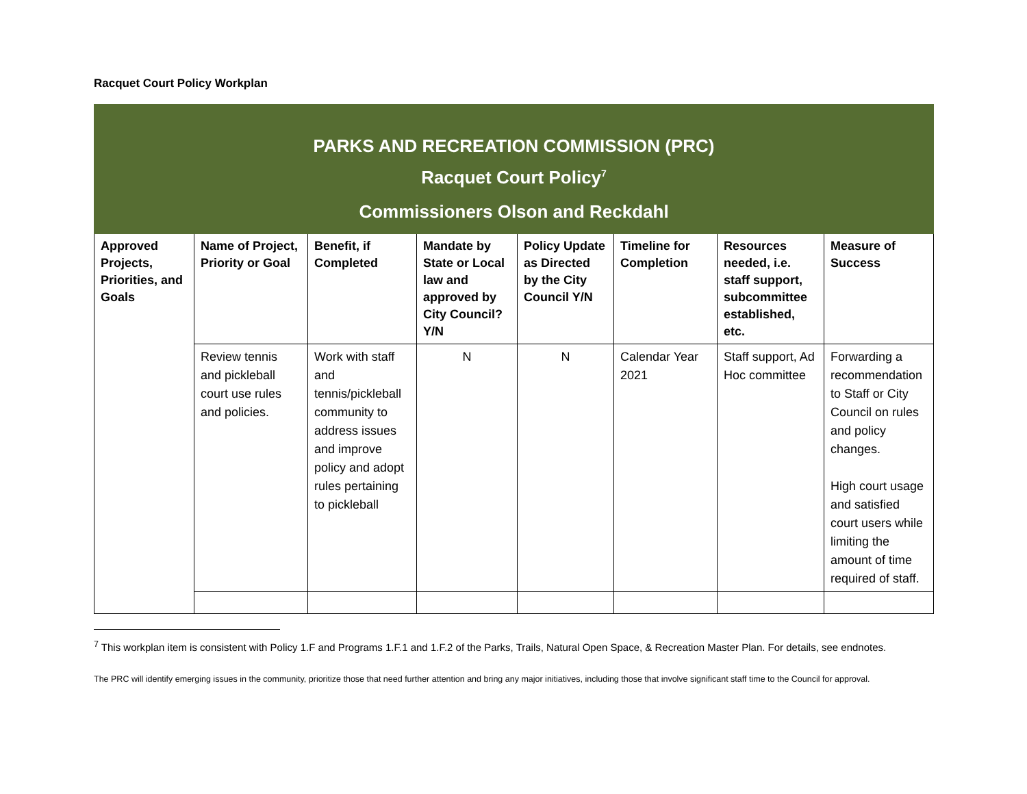Racquet Court Policy Workplan
| PARKS AND RECREATION COMMISSION (PRC) Racquet Court Policy<sup>7</sup> Commissioners Olson and Reckdahl | | | | | | | |
| Approved Projects, Priorities, and Goals | Name of Project, Priority or Goal | Benefit, if Completed | Mandate by State or Local law and approved by City Council? Y/N | Policy Update as Directed by the City Council Y/N | Timeline for Completion | Resources needed, i.e. staff support, subcommittee established, etc. | Measure of Success |
| | Review tennis and pickleball court use rules and policies. | Work with staff and tennis/pickleball community to address issues and improve policy and adopt rules pertaining to pickleball | N | N | Calendar Year 2021 | Staff support, Ad Hoc committee | Forwarding a recommendation to Staff or City Council on rules and policy changes. High court usage and satisfied court users while limiting the amount of time required of staff. |
<sup>7</sup> This workplan item is consistent with Policy 1.F and Programs 1.F.1 and 1.F.2 of the Parks, Trails, Natural Open Space, & Recreation Master Plan. For details, see endnotes.
The PRC will identify emerging issues in the community, prioritize those that need further attention and bring any major initiatives, including those that involve significant staff time to the Council for approval.